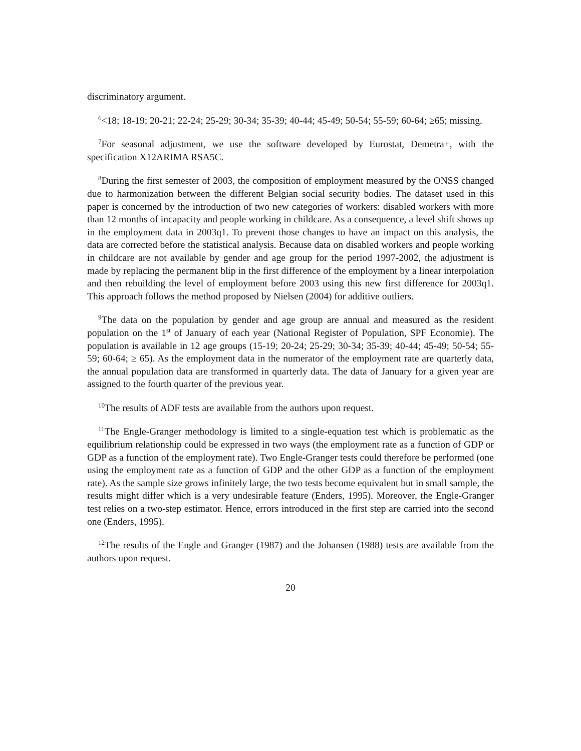discriminatory argument.
<sup>6</sup><18; 18-19; 20-21; 22-24; 25-29; 30-34; 35-39; 40-44; 45-49; 50-54; 55-59; 60-64; ≥65; missing.
<sup>7</sup> For seasonal adjustment, we use the software developed by Eurostat, Demetra+, with the specification X12ARIMA RSA5C.
<sup>8</sup> During the first semester of 2003, the composition of employment measured by the ONSS changed due to harmonization between the different Belgian social security bodies. The dataset used in this paper is concerned by the introduction of two new categories of workers: disabled workers with more than 12 months of incapacity and people working in childcare. As a consequence, a level shift shows up in the employment data in 2003q1. To prevent those changes to have an impact on this analysis, the data are corrected before the statistical analysis. Because data on disabled workers and people working in childcare are not available by gender and age group for the period 1997-2002, the adjustment is made by replacing the permanent blip in the first difference of the employment by a linear interpolation and then rebuilding the level of employment before 2003 using this new first difference for 2003q1. This approach follows the method proposed by Nielsen (2004) for additive outliers.
<sup>9</sup> The data on the population by gender and age group are annual and measured as the resident population on the 1<sup>st</sup> of January of each year (National Register of Population, SPF Economie). The population is available in 12 age groups (15-19; 20-24; 25-29; 30-34; 35-39; 40-44; 45-49; 50-54; 55-59; 60-64; ≥ 65). As the employment data in the numerator of the employment rate are quarterly data, the annual population data are transformed in quarterly data. The data of January for a given year are assigned to the fourth quarter of the previous year.
<sup>10</sup> The results of ADF tests are available from the authors upon request.
<sup>11</sup> The Engle-Granger methodology is limited to a single-equation test which is problematic as the equilibrium relationship could be expressed in two ways (the employment rate as a function of GDP or GDP as a function of the employment rate). Two Engle-Granger tests could therefore be performed (one using the employment rate as a function of GDP and the other GDP as a function of the employment rate). As the sample size grows infinitely large, the two tests become equivalent but in small sample, the results might differ which is a very undesirable feature (Enders, 1995). Moreover, the Engle-Granger test relies on a two-step estimator. Hence, errors introduced in the first step are carried into the second one (Enders, 1995).
<sup>12</sup> The results of the Engle and Granger (1987) and the Johansen (1988) tests are available from the authors upon request.
20